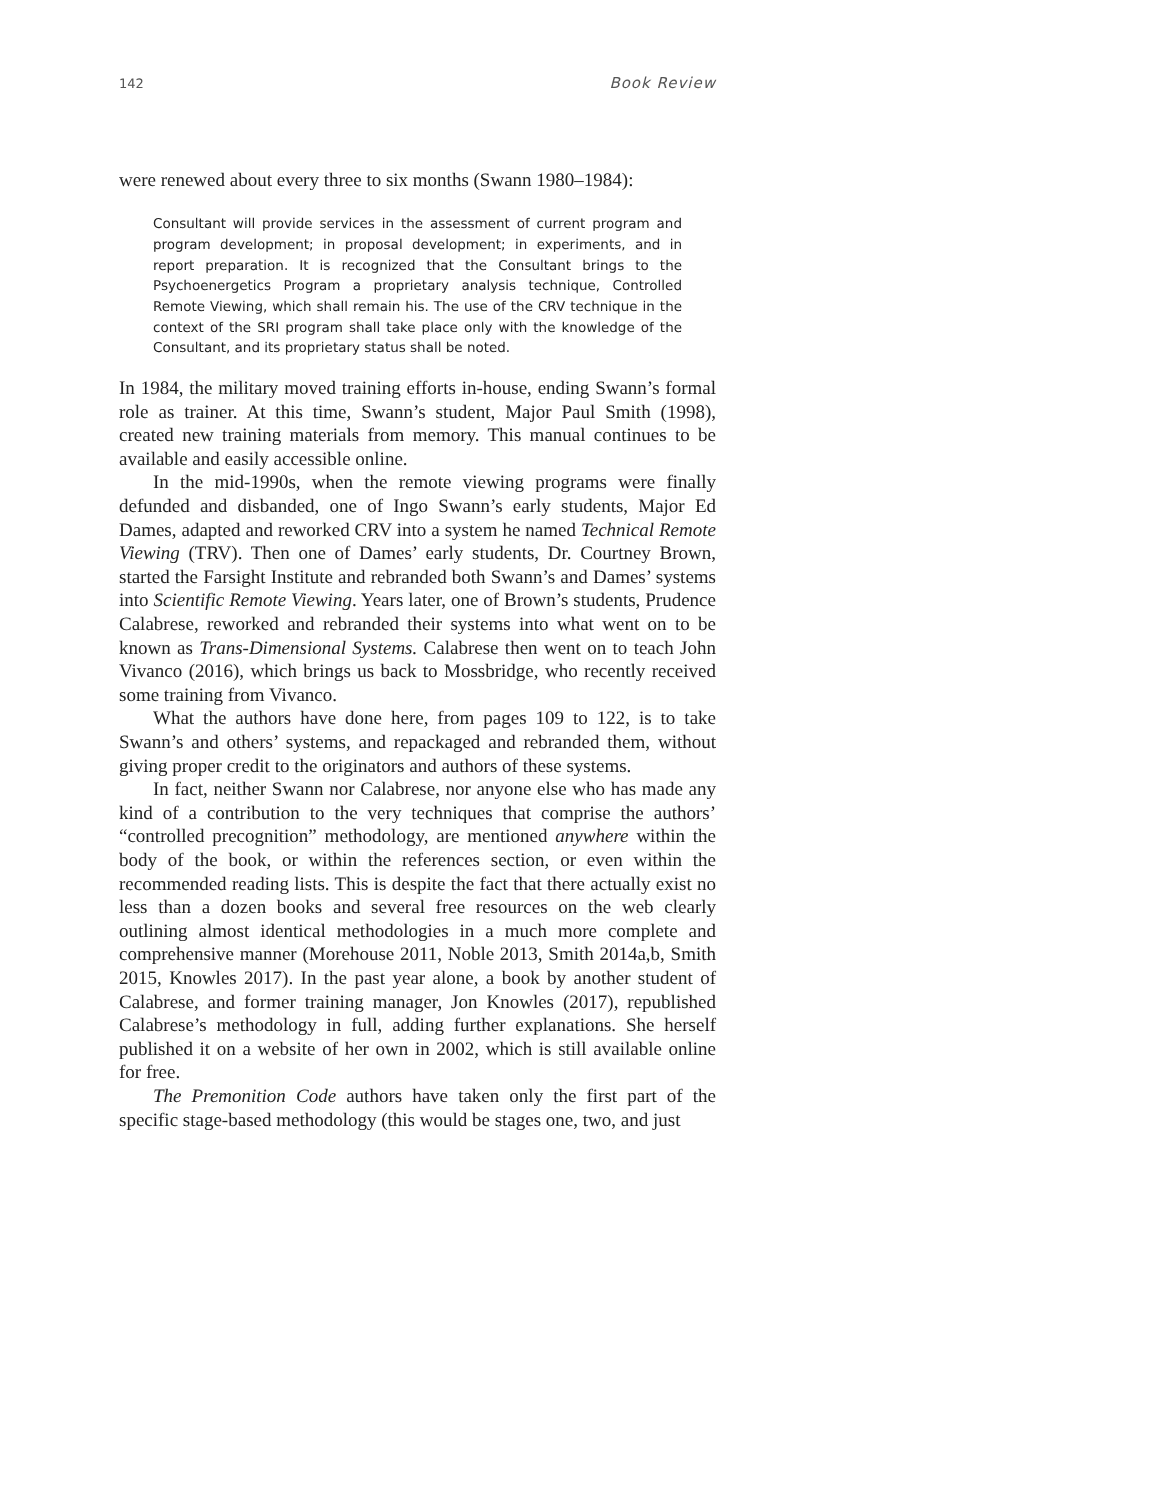142 Book Review
were renewed about every three to six months (Swann 1980–1984):
Consultant will provide services in the assessment of current program and program development; in proposal development; in experiments, and in report preparation. It is recognized that the Consultant brings to the Psychoenergetics Program a proprietary analysis technique, Controlled Remote Viewing, which shall remain his. The use of the CRV technique in the context of the SRI program shall take place only with the knowledge of the Consultant, and its proprietary status shall be noted.
In 1984, the military moved training efforts in-house, ending Swann’s formal role as trainer. At this time, Swann’s student, Major Paul Smith (1998), created new training materials from memory. This manual continues to be available and easily accessible online.
In the mid-1990s, when the remote viewing programs were finally defunded and disbanded, one of Ingo Swann’s early students, Major Ed Dames, adapted and reworked CRV into a system he named Technical Remote Viewing (TRV). Then one of Dames’ early students, Dr. Courtney Brown, started the Farsight Institute and rebranded both Swann’s and Dames’ systems into Scientific Remote Viewing. Years later, one of Brown’s students, Prudence Calabrese, reworked and rebranded their systems into what went on to be known as Trans-Dimensional Systems. Calabrese then went on to teach John Vivanco (2016), which brings us back to Mossbridge, who recently received some training from Vivanco.
What the authors have done here, from pages 109 to 122, is to take Swann’s and others’ systems, and repackaged and rebranded them, without giving proper credit to the originators and authors of these systems.
In fact, neither Swann nor Calabrese, nor anyone else who has made any kind of a contribution to the very techniques that comprise the authors’ “controlled precognition” methodology, are mentioned anywhere within the body of the book, or within the references section, or even within the recommended reading lists. This is despite the fact that there actually exist no less than a dozen books and several free resources on the web clearly outlining almost identical methodologies in a much more complete and comprehensive manner (Morehouse 2011, Noble 2013, Smith 2014a,b, Smith 2015, Knowles 2017). In the past year alone, a book by another student of Calabrese, and former training manager, Jon Knowles (2017), republished Calabrese’s methodology in full, adding further explanations. She herself published it on a website of her own in 2002, which is still available online for free.
The Premonition Code authors have taken only the first part of the specific stage-based methodology (this would be stages one, two, and just